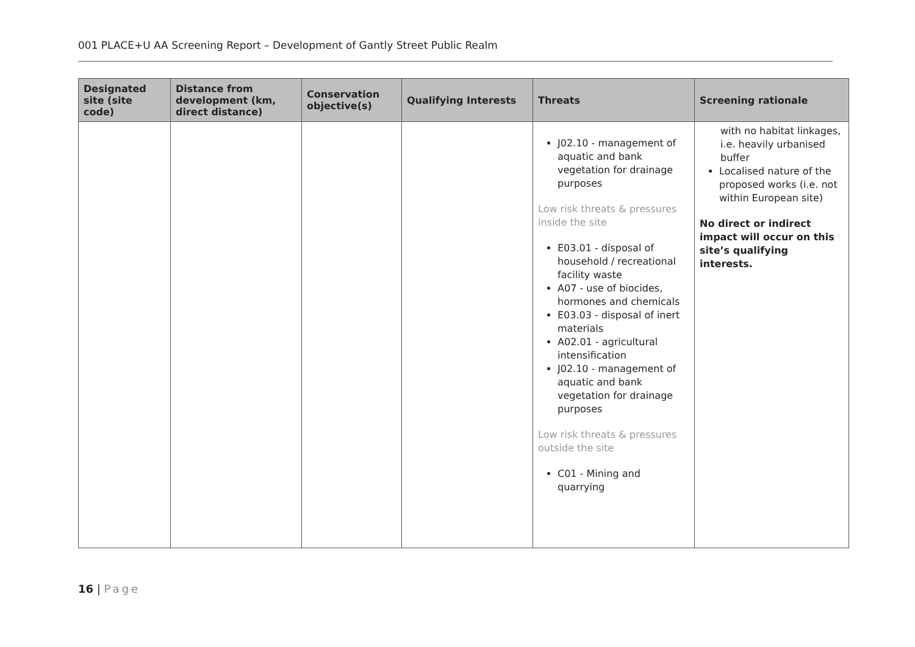001 PLACE+U AA Screening Report – Development of Gantly Street Public Realm
| Designated site (site code) | Distance from development (km, direct distance) | Conservation objective(s) | Qualifying Interests | Threats | Screening rationale |
| --- | --- | --- | --- | --- | --- |
| | | | | J02.10 - management of aquatic and bank vegetation for drainage purposes Low risk threats & pressures inside the site E03.01 - disposal of household / recreational facility waste A07 - use of biocides, hormones and chemicals E03.03 - disposal of inert materials A02.01 - agricultural intensification J02.10 - management of aquatic and bank vegetation for drainage purposes Low risk threats & pressures outside the site C01 - Mining and quarrying | with no habitat linkages, i.e. heavily urbanised buffer Localised nature of the proposed works (i.e. not within European site) No direct or indirect impact will occur on this site’s qualifying interests. |
16 | Page